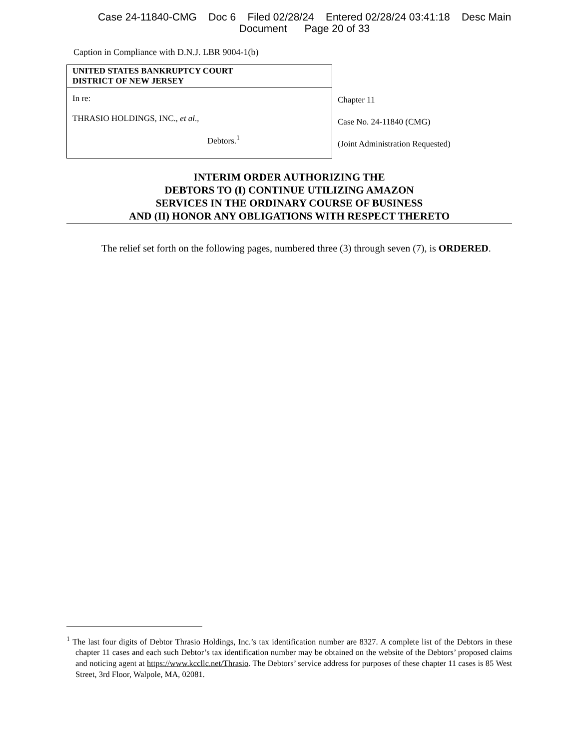Case 24-11840-CMG Doc 6 Filed 02/28/24 Entered 02/28/24 03:41:18 Desc Main
Document Page 20 of 33
Caption in Compliance with D.N.J. LBR 9004-1(b)
| UNITED STATES BANKRUPTCY COURT DISTRICT OF NEW JERSEY | |
| In re: THRASIO HOLDINGS, INC., et al ., Debtors.<sup>1</sup> | Chapter 11 Case No. 24-11840 (CMG) (Joint Administration Requested) |
INTERIM ORDER AUTHORIZING THE
DEBTORS TO (I) CONTINUE UTILIZING AMAZON
SERVICES IN THE ORDINARY COURSE OF BUSINESS
AND (II) HONOR ANY OBLIGATIONS WITH RESPECT THERETO
The relief set forth on the following pages, numbered three (3) through seven (7), is ORDERED.
<sup>1</sup> The last four digits of Debtor Thrasio Holdings, Inc.’s tax identification number are 8327. A complete list of the Debtors in these chapter 11 cases and each such Debtor’s tax identification number may be obtained on the website of the Debtors’ proposed claims and noticing agent at https://www.kccllc.net/Thrasio. The Debtors’ service address for purposes of these chapter 11 cases is 85 West Street, 3rd Floor, Walpole, MA, 02081.